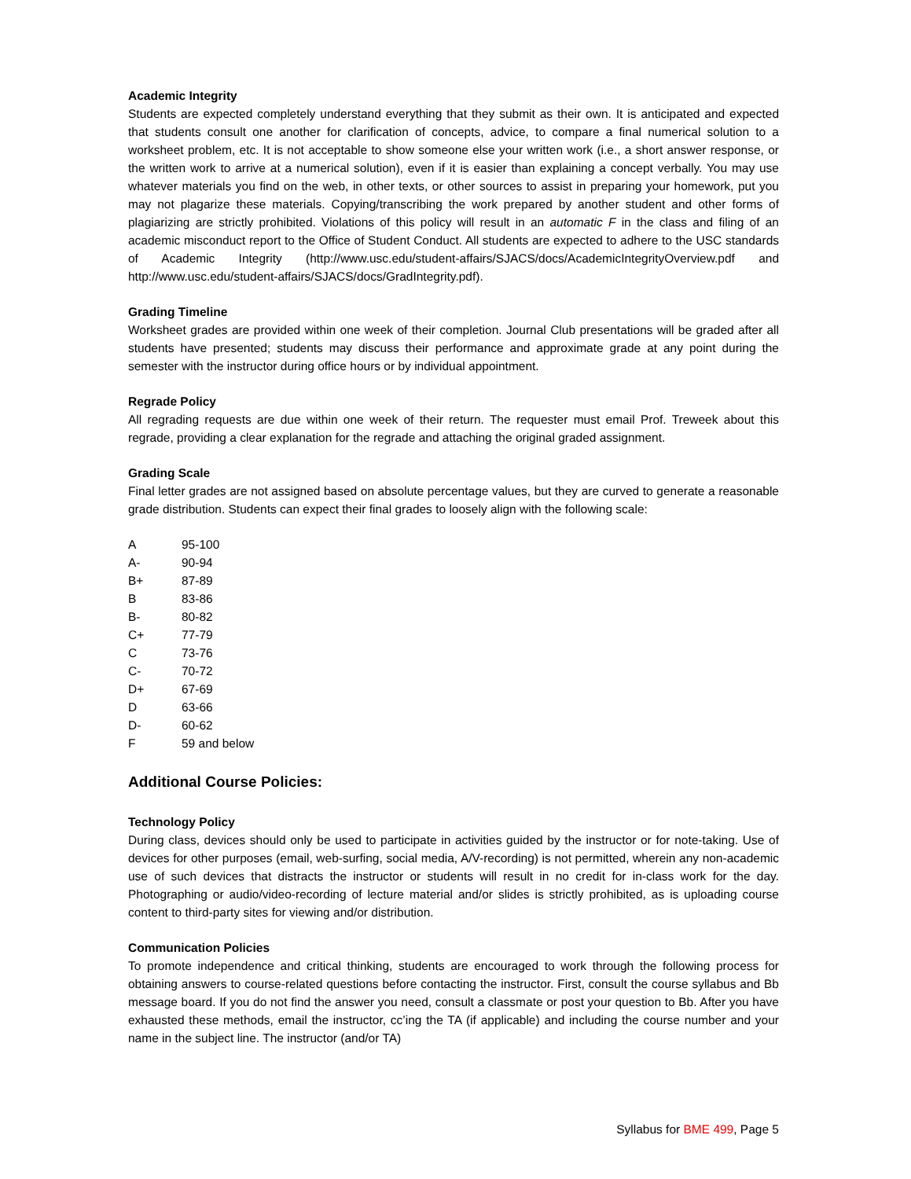Academic Integrity
Students are expected completely understand everything that they submit as their own. It is anticipated and expected that students consult one another for clarification of concepts, advice, to compare a final numerical solution to a worksheet problem, etc. It is not acceptable to show someone else your written work (i.e., a short answer response, or the written work to arrive at a numerical solution), even if it is easier than explaining a concept verbally. You may use whatever materials you find on the web, in other texts, or other sources to assist in preparing your homework, put you may not plagarize these materials. Copying/transcribing the work prepared by another student and other forms of plagiarizing are strictly prohibited. Violations of this policy will result in an automatic F in the class and filing of an academic misconduct report to the Office of Student Conduct. All students are expected to adhere to the USC standards of Academic Integrity (http://www.usc.edu/student-affairs/SJACS/docs/AcademicIntegrityOverview.pdf and http://www.usc.edu/student-affairs/SJACS/docs/GradIntegrity.pdf).
Grading Timeline
Worksheet grades are provided within one week of their completion. Journal Club presentations will be graded after all students have presented; students may discuss their performance and approximate grade at any point during the semester with the instructor during office hours or by individual appointment.
Regrade Policy
All regrading requests are due within one week of their return. The requester must email Prof. Treweek about this regrade, providing a clear explanation for the regrade and attaching the original graded assignment.
Grading Scale
Final letter grades are not assigned based on absolute percentage values, but they are curved to generate a reasonable grade distribution. Students can expect their final grades to loosely align with the following scale:
| A | 95-100 |
| A- | 90-94 |
| B+ | 87-89 |
| B | 83-86 |
| B- | 80-82 |
| C+ | 77-79 |
| C | 73-76 |
| C- | 70-72 |
| D+ | 67-69 |
| D | 63-66 |
| D- | 60-62 |
| F | 59 and below |
Additional Course Policies:
Technology Policy
During class, devices should only be used to participate in activities guided by the instructor or for note-taking. Use of devices for other purposes (email, web-surfing, social media, A/V-recording) is not permitted, wherein any non-academic use of such devices that distracts the instructor or students will result in no credit for in-class work for the day. Photographing or audio/video-recording of lecture material and/or slides is strictly prohibited, as is uploading course content to third-party sites for viewing and/or distribution.
Communication Policies
To promote independence and critical thinking, students are encouraged to work through the following process for obtaining answers to course-related questions before contacting the instructor. First, consult the course syllabus and Bb message board. If you do not find the answer you need, consult a classmate or post your question to Bb. After you have exhausted these methods, email the instructor, cc’ing the TA (if applicable) and including the course number and your name in the subject line. The instructor (and/or TA)
Syllabus for BME 499, Page 5